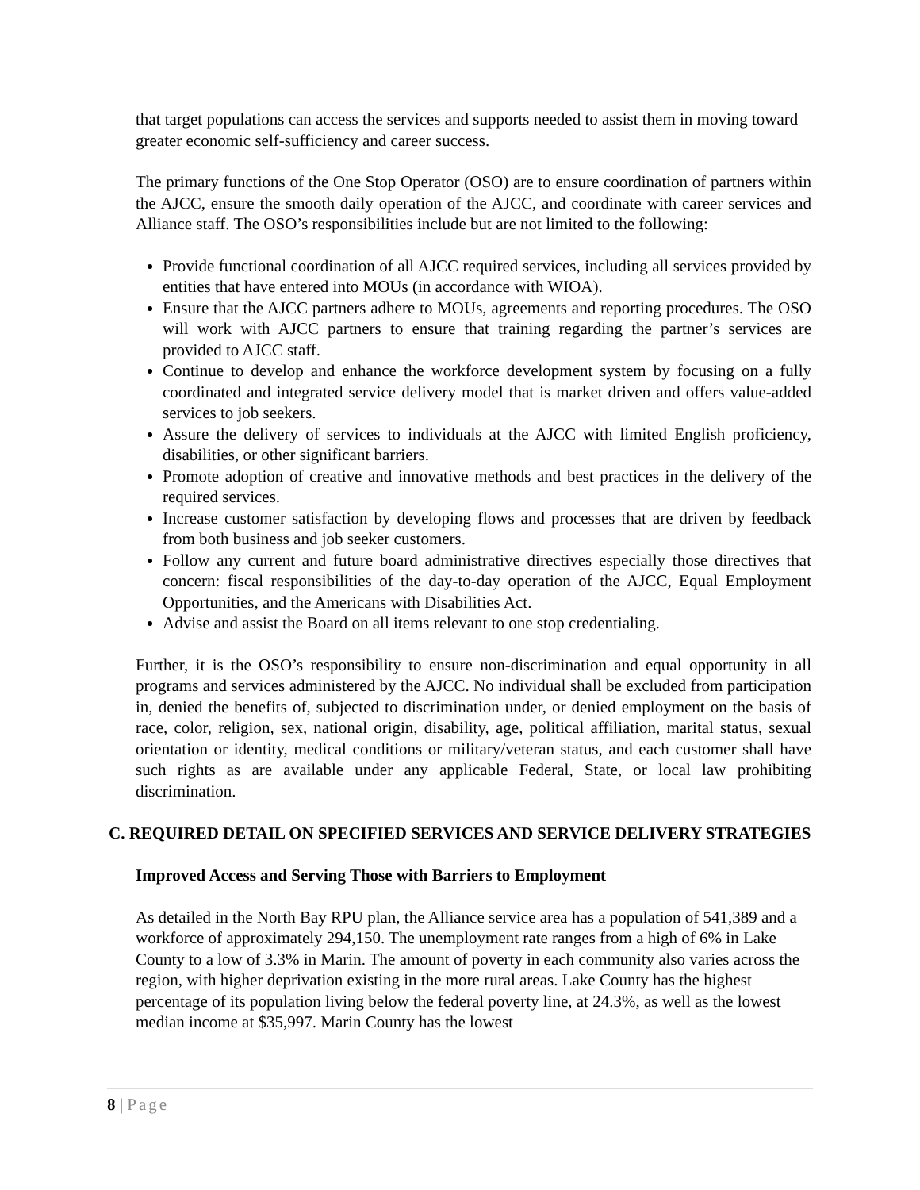that target populations can access the services and supports needed to assist them in moving toward greater economic self-sufficiency and career success.
The primary functions of the One Stop Operator (OSO) are to ensure coordination of partners within the AJCC, ensure the smooth daily operation of the AJCC, and coordinate with career services and Alliance staff. The OSO’s responsibilities include but are not limited to the following:
Provide functional coordination of all AJCC required services, including all services provided by entities that have entered into MOUs (in accordance with WIOA).
Ensure that the AJCC partners adhere to MOUs, agreements and reporting procedures. The OSO will work with AJCC partners to ensure that training regarding the partner’s services are provided to AJCC staff.
Continue to develop and enhance the workforce development system by focusing on a fully coordinated and integrated service delivery model that is market driven and offers value-added services to job seekers.
Assure the delivery of services to individuals at the AJCC with limited English proficiency, disabilities, or other significant barriers.
Promote adoption of creative and innovative methods and best practices in the delivery of the required services.
Increase customer satisfaction by developing flows and processes that are driven by feedback from both business and job seeker customers.
Follow any current and future board administrative directives especially those directives that concern: fiscal responsibilities of the day-to-day operation of the AJCC, Equal Employment Opportunities, and the Americans with Disabilities Act.
Advise and assist the Board on all items relevant to one stop credentialing.
Further, it is the OSO’s responsibility to ensure non-discrimination and equal opportunity in all programs and services administered by the AJCC. No individual shall be excluded from participation in, denied the benefits of, subjected to discrimination under, or denied employment on the basis of race, color, religion, sex, national origin, disability, age, political affiliation, marital status, sexual orientation or identity, medical conditions or military/veteran status, and each customer shall have such rights as are available under any applicable Federal, State, or local law prohibiting discrimination.
C. REQUIRED DETAIL ON SPECIFIED SERVICES AND SERVICE DELIVERY STRATEGIES
Improved Access and Serving Those with Barriers to Employment
As detailed in the North Bay RPU plan, the Alliance service area has a population of 541,389 and a workforce of approximately 294,150. The unemployment rate ranges from a high of 6% in Lake County to a low of 3.3% in Marin. The amount of poverty in each community also varies across the region, with higher deprivation existing in the more rural areas. Lake County has the highest percentage of its population living below the federal poverty line, at 24.3%, as well as the lowest median income at $35,997. Marin County has the lowest
8 | Page